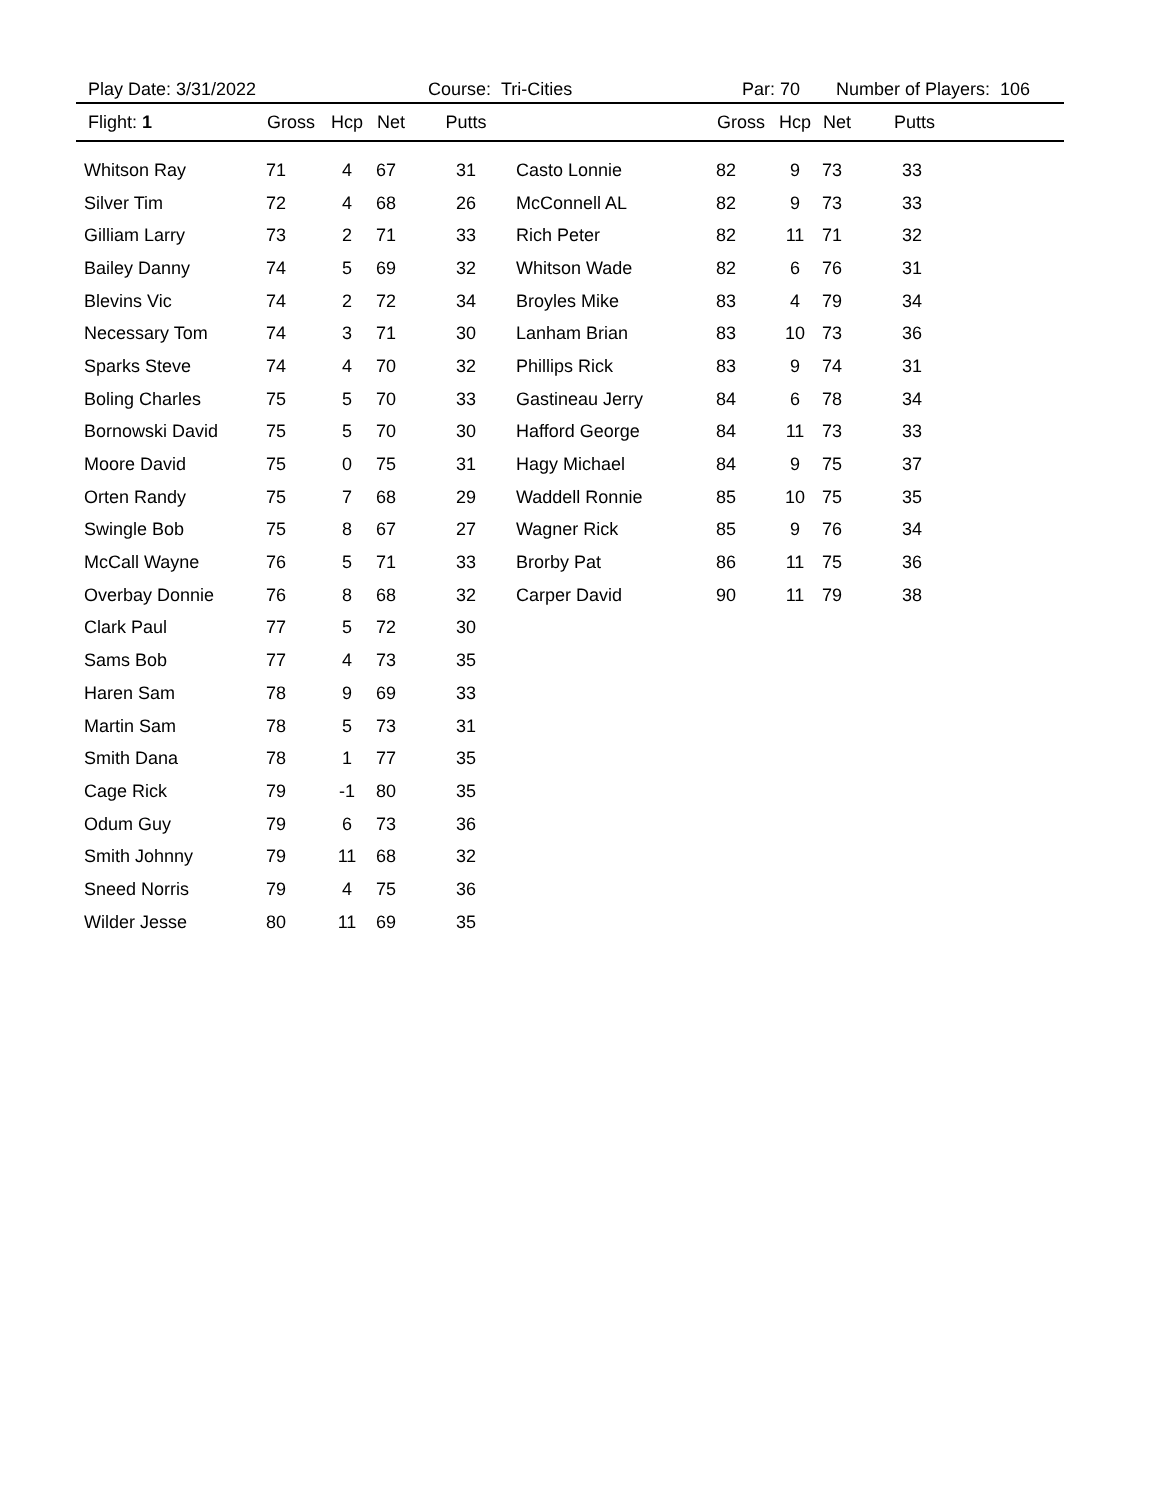Play Date: 3/31/2022 Course: Tri-Cities Par: 70 Number of Players: 106
| Flight: 1 | Gross | Hcp | Net | Putts | | Gross | Hcp | Net | Putts |
| --- | --- | --- | --- | --- | --- | --- | --- | --- | --- |
| Whitson Ray | 71 | 4 | 67 | 31 | Casto Lonnie | 82 | 9 | 73 | 33 |
| Silver Tim | 72 | 4 | 68 | 26 | McConnell AL | 82 | 9 | 73 | 33 |
| Gilliam Larry | 73 | 2 | 71 | 33 | Rich Peter | 82 | 11 | 71 | 32 |
| Bailey Danny | 74 | 5 | 69 | 32 | Whitson Wade | 82 | 6 | 76 | 31 |
| Blevins Vic | 74 | 2 | 72 | 34 | Broyles Mike | 83 | 4 | 79 | 34 |
| Necessary Tom | 74 | 3 | 71 | 30 | Lanham Brian | 83 | 10 | 73 | 36 |
| Sparks Steve | 74 | 4 | 70 | 32 | Phillips Rick | 83 | 9 | 74 | 31 |
| Boling Charles | 75 | 5 | 70 | 33 | Gastineau Jerry | 84 | 6 | 78 | 34 |
| Bornowski David | 75 | 5 | 70 | 30 | Hafford George | 84 | 11 | 73 | 33 |
| Moore David | 75 | 0 | 75 | 31 | Hagy Michael | 84 | 9 | 75 | 37 |
| Orten Randy | 75 | 7 | 68 | 29 | Waddell Ronnie | 85 | 10 | 75 | 35 |
| Swingle Bob | 75 | 8 | 67 | 27 | Wagner Rick | 85 | 9 | 76 | 34 |
| McCall Wayne | 76 | 5 | 71 | 33 | Brorby Pat | 86 | 11 | 75 | 36 |
| Overbay Donnie | 76 | 8 | 68 | 32 | Carper David | 90 | 11 | 79 | 38 |
| Clark Paul | 77 | 5 | 72 | 30 | | | | | |
| Sams Bob | 77 | 4 | 73 | 35 | | | | | |
| Haren Sam | 78 | 9 | 69 | 33 | | | | | |
| Martin Sam | 78 | 5 | 73 | 31 | | | | | |
| Smith Dana | 78 | 1 | 77 | 35 | | | | | |
| Cage Rick | 79 | -1 | 80 | 35 | | | | | |
| Odum Guy | 79 | 6 | 73 | 36 | | | | | |
| Smith Johnny | 79 | 11 | 68 | 32 | | | | | |
| Sneed Norris | 79 | 4 | 75 | 36 | | | | | |
| Wilder Jesse | 80 | 11 | 69 | 35 | | | | | |